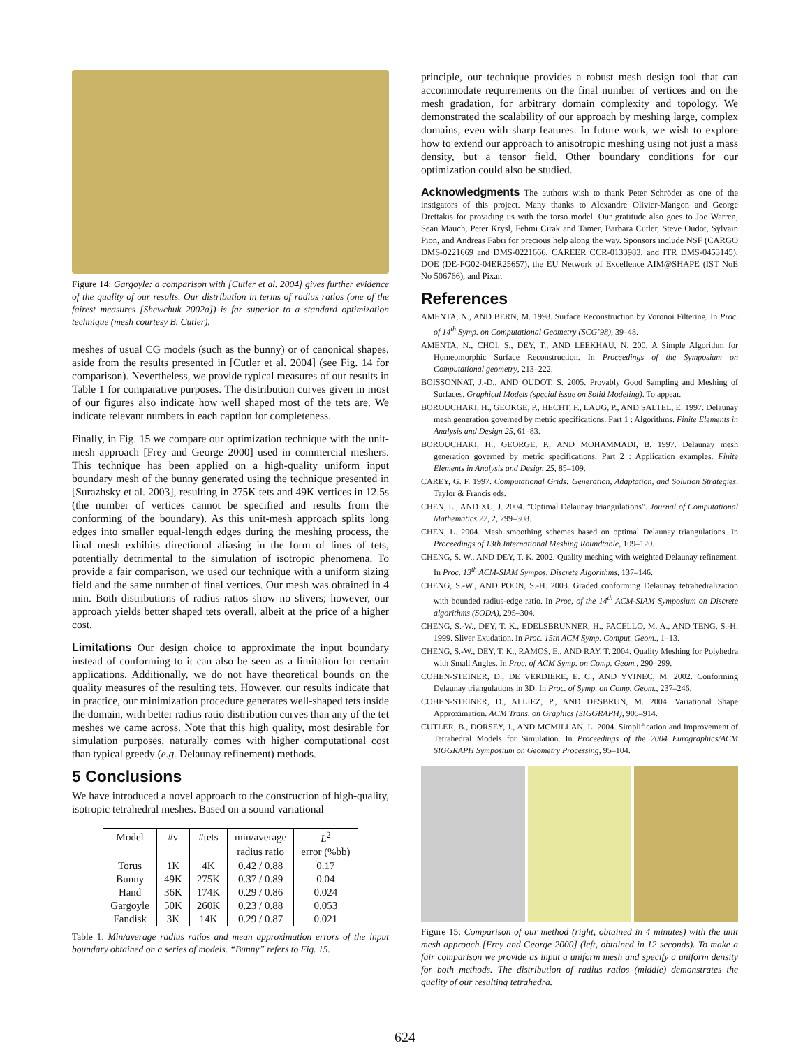Figure 14: Gargoyle: a comparison with [Cutler et al. 2004] gives further evidence of the quality of our results. Our distribution in terms of radius ratios (one of the fairest measures [Shewchuk 2002a]) is far superior to a standard optimization technique (mesh courtesy B. Cutler).
meshes of usual CG models (such as the bunny) or of canonical shapes, aside from the results presented in [Cutler et al. 2004] (see Fig. 14 for comparison). Nevertheless, we provide typical measures of our results in Table 1 for comparative purposes. The distribution curves given in most of our figures also indicate how well shaped most of the tets are. We indicate relevant numbers in each caption for completeness.
Finally, in Fig. 15 we compare our optimization technique with the unit-mesh approach [Frey and George 2000] used in commercial meshers. This technique has been applied on a high-quality uniform input boundary mesh of the bunny generated using the technique presented in [Surazhsky et al. 2003], resulting in 275K tets and 49K vertices in 12.5s (the number of vertices cannot be specified and results from the conforming of the boundary). As this unit-mesh approach splits long edges into smaller equal-length edges during the meshing process, the final mesh exhibits directional aliasing in the form of lines of tets, potentially detrimental to the simulation of isotropic phenomena. To provide a fair comparison, we used our technique with a uniform sizing field and the same number of final vertices. Our mesh was obtained in 4 min. Both distributions of radius ratios show no slivers; however, our approach yields better shaped tets overall, albeit at the price of a higher cost.
Limitations Our design choice to approximate the input boundary instead of conforming to it can also be seen as a limitation for certain applications. Additionally, we do not have theoretical bounds on the quality measures of the resulting tets. However, our results indicate that in practice, our minimization procedure generates well-shaped tets inside the domain, with better radius ratio distribution curves than any of the tet meshes we came across. Note that this high quality, most desirable for simulation purposes, naturally comes with higher computational cost than typical greedy (e.g. Delaunay refinement) methods.
5 Conclusions
We have introduced a novel approach to the construction of high-quality, isotropic tetrahedral meshes. Based on a sound variational
| Model | #v | #tets | min/average | L<sup>2</sup> |
| --- | --- | --- | --- | --- |
| | | | radius ratio | error (%bb) |
| Torus | 1K | 4K | 0.42 / 0.88 | 0.17 |
| Bunny | 49K | 275K | 0.37 / 0.89 | 0.04 |
| Hand | 36K | 174K | 0.29 / 0.86 | 0.024 |
| Gargoyle | 50K | 260K | 0.23 / 0.88 | 0.053 |
| Fandisk | 3K | 14K | 0.29 / 0.87 | 0.021 |
Table 1: Min/average radius ratios and mean approximation errors of the input boundary obtained on a series of models. “Bunny” refers to Fig. 15.
principle, our technique provides a robust mesh design tool that can accommodate requirements on the final number of vertices and on the mesh gradation, for arbitrary domain complexity and topology. We demonstrated the scalability of our approach by meshing large, complex domains, even with sharp features. In future work, we wish to explore how to extend our approach to anisotropic meshing using not just a mass density, but a tensor field. Other boundary conditions for our optimization could also be studied.
Acknowledgments The authors wish to thank Peter Schröder as one of the instigators of this project. Many thanks to Alexandre Olivier-Mangon and George Drettakis for providing us with the torso model. Our gratitude also goes to Joe Warren, Sean Mauch, Peter Krysl, Fehmi Cirak and Tamer, Barbara Cutler, Steve Oudot, Sylvain Pion, and Andreas Fabri for precious help along the way. Sponsors include NSF (CARGO DMS-0221669 and DMS-0221666, CAREER CCR-0133983, and ITR DMS-0453145), DOE (DE-FG02-04ER25657), the EU Network of Excellence AIM@SHAPE (IST NoE No 506766), and Pixar.
References
AMENTA, N., AND BERN, M. 1998. Surface Reconstruction by Voronoi Filtering. In Proc. of 14<sup>th</sup> Symp. on Computational Geometry (SCG’98), 39–48.
AMENTA, N., CHOI, S., DEY, T., AND LEEKHAU, N. 200. A Simple Algorithm for Homeomorphic Surface Reconstruction. In Proceedings of the Symposium on Computational geometry, 213–222.
BOISSONNAT, J.-D., AND OUDOT, S. 2005. Provably Good Sampling and Meshing of Surfaces. Graphical Models (special issue on Solid Modeling). To appear.
BOROUCHAKI, H., GEORGE, P., HECHT, F., LAUG, P., AND SALTEL, E. 1997. Delaunay mesh generation governed by metric specifications. Part 1 : Algorithms. Finite Elements in Analysis and Design 25, 61–83.
BOROUCHAKI, H., GEORGE, P., AND MOHAMMADI, B. 1997. Delaunay mesh generation governed by metric specifications. Part 2 : Application examples. Finite Elements in Analysis and Design 25, 85–109.
CAREY, G. F. 1997. Computational Grids: Generation, Adaptation, and Solution Strategies. Taylor & Francis eds.
CHEN, L., AND XU, J. 2004. ”Optimal Delaunay triangulations”. Journal of Computational Mathematics 22, 2, 299–308.
CHEN, L. 2004. Mesh smoothing schemes based on optimal Delaunay triangulations. In Proceedings of 13th International Meshing Roundtable, 109–120.
CHENG, S. W., AND DEY, T. K. 2002. Quality meshing with weighted Delaunay refinement. In Proc. 13<sup>th</sup> ACM-SIAM Sympos. Discrete Algorithms, 137–146.
CHENG, S.-W., AND POON, S.-H. 2003. Graded conforming Delaunay tetrahedralization with bounded radius-edge ratio. In Proc, of the 14<sup>th</sup> ACM-SIAM Symposium on Discrete algorithms (SODA), 295–304.
CHENG, S.-W., DEY, T. K., EDELSBRUNNER, H., FACELLO, M. A., AND TENG, S.-H. 1999. Sliver Exudation. In Proc. 15th ACM Symp. Comput. Geom., 1–13.
CHENG, S.-W., DEY, T. K., RAMOS, E., AND RAY, T. 2004. Quality Meshing for Polyhedra with Small Angles. In Proc. of ACM Symp. on Comp. Geom., 290–299.
COHEN-STEINER, D., DE VERDIERE, E. C., AND YVINEC, M. 2002. Conforming Delaunay triangulations in 3D. In Proc. of Symp. on Comp. Geom., 237–246.
COHEN-STEINER, D., ALLIEZ, P., AND DESBRUN, M. 2004. Variational Shape Approximation. ACM Trans. on Graphics (SIGGRAPH), 905–914.
CUTLER, B., DORSEY, J., AND MCMILLAN, L. 2004. Simplification and Improvement of Tetrahedral Models for Simulation. In Proceedings of the 2004 Eurographics/ACM SIGGRAPH Symposium on Geometry Processing, 95–104.
Figure 15: Comparison of our method (right, obtained in 4 minutes) with the unit mesh approach [Frey and George 2000] (left, obtained in 12 seconds). To make a fair comparison we provide as input a uniform mesh and specify a uniform density for both methods. The distribution of radius ratios (middle) demonstrates the quality of our resulting tetrahedra.
624